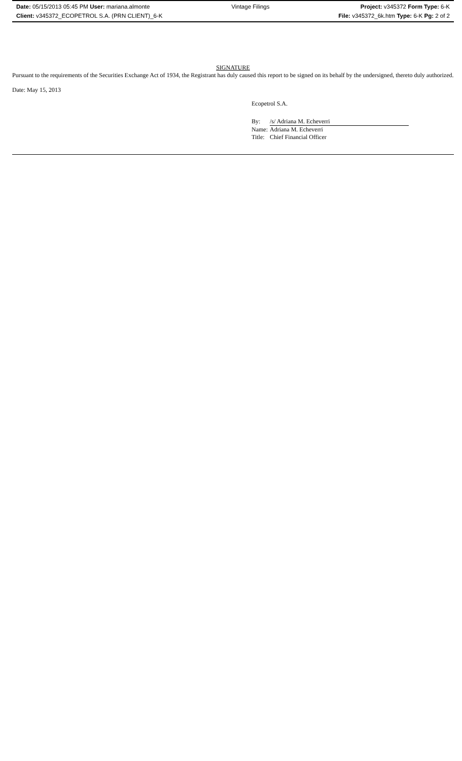Date: 05/15/2013 05:45 PM User: mariana.almonte
Client: v345372_ECOPETROL S.A. (PRN CLIENT)_6-K
Vintage Filings Project: v345372 Form Type: 6-K
File: v345372_6k.htm Type: 6-K Pg: 2 of 2
SIGNATURE
Pursuant to the requirements of the Securities Exchange Act of 1934, the Registrant has duly caused this report to be signed on its behalf by the undersigned, thereto duly authorized.
Date: May 15, 2013
Ecopetrol S.A.
| By: | /s/ Adriana M. Echeverri |
| Name: | Adriana M. Echeverri |
| Title: | Chief Financial Officer |